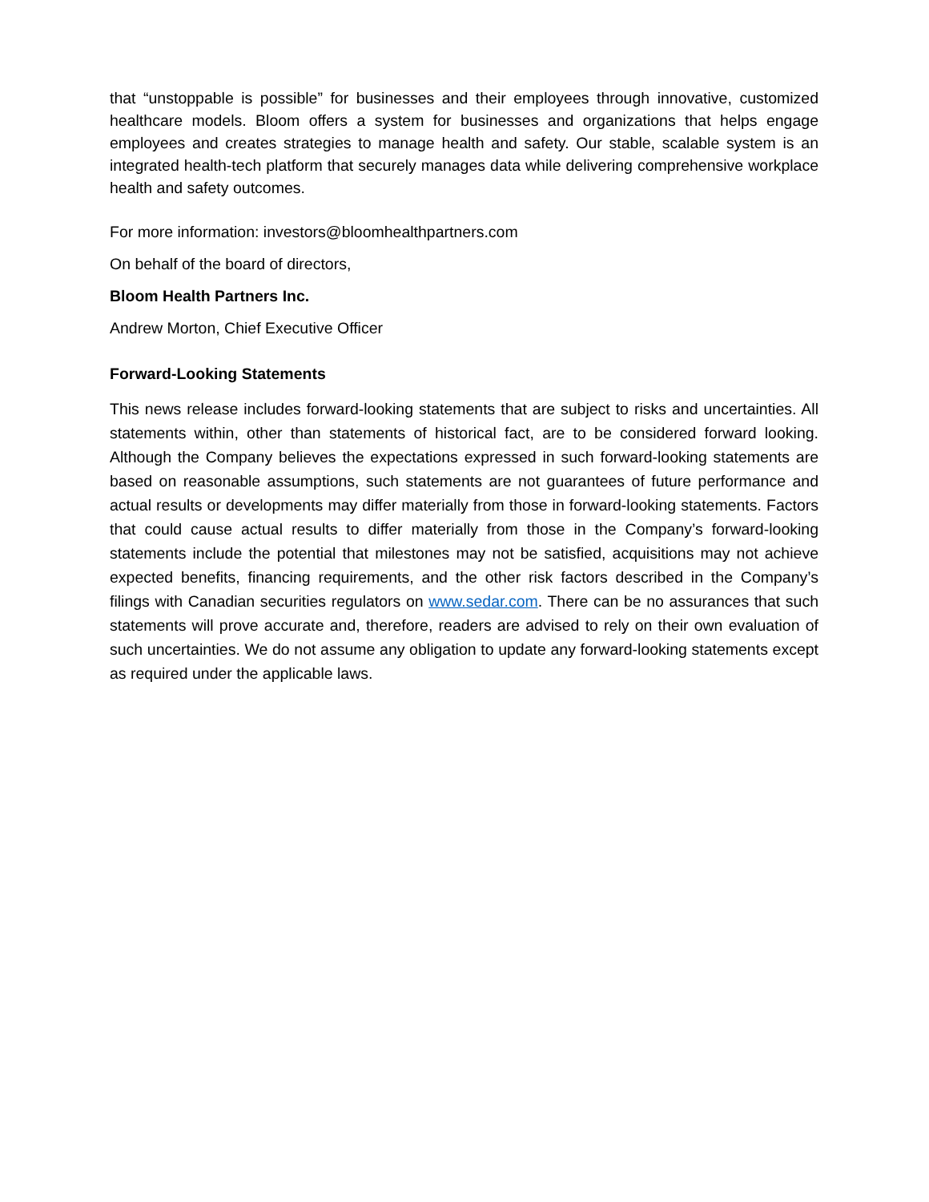that “unstoppable is possible” for businesses and their employees through innovative, customized healthcare models. Bloom offers a system for businesses and organizations that helps engage employees and creates strategies to manage health and safety. Our stable, scalable system is an integrated health-tech platform that securely manages data while delivering comprehensive workplace health and safety outcomes.
For more information: investors@bloomhealthpartners.com
On behalf of the board of directors,
Bloom Health Partners Inc.
Andrew Morton, Chief Executive Officer
Forward-Looking Statements
This news release includes forward-looking statements that are subject to risks and uncertainties. All statements within, other than statements of historical fact, are to be considered forward looking. Although the Company believes the expectations expressed in such forward-looking statements are based on reasonable assumptions, such statements are not guarantees of future performance and actual results or developments may differ materially from those in forward-looking statements. Factors that could cause actual results to differ materially from those in the Company’s forward-looking statements include the potential that milestones may not be satisfied, acquisitions may not achieve expected benefits, financing requirements, and the other risk factors described in the Company’s filings with Canadian securities regulators on www.sedar.com. There can be no assurances that such statements will prove accurate and, therefore, readers are advised to rely on their own evaluation of such uncertainties. We do not assume any obligation to update any forward-looking statements except as required under the applicable laws.